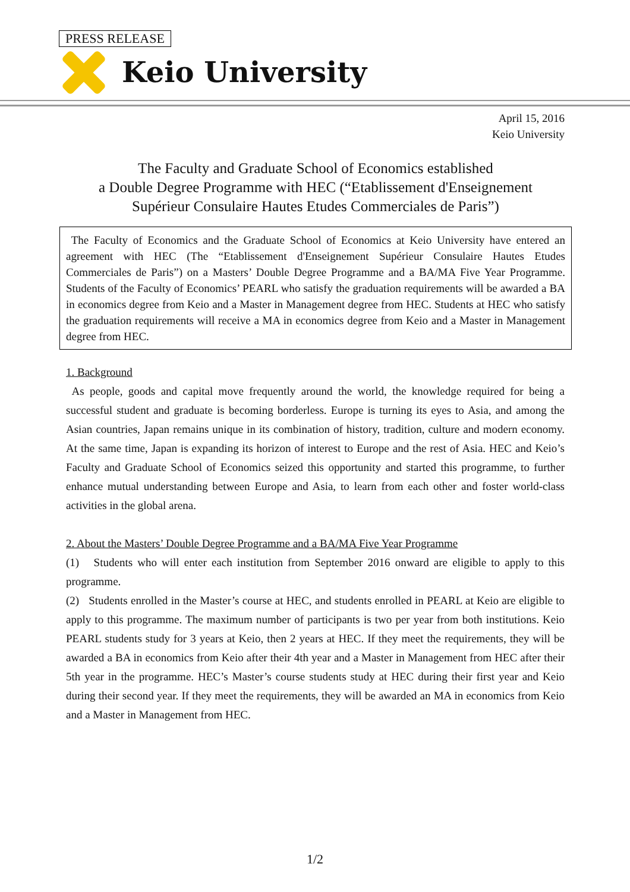PRESS RELEASE
Keio University
April 15, 2016
Keio University
The Faculty and Graduate School of Economics established
a Double Degree Programme with HEC (“Etablissement d'Enseignement
Supérieur Consulaire Hautes Etudes Commerciales de Paris”)
The Faculty of Economics and the Graduate School of Economics at Keio University have entered an agreement with HEC (The “Etablissement d'Enseignement Supérieur Consulaire Hautes Etudes Commerciales de Paris”) on a Masters’ Double Degree Programme and a BA/MA Five Year Programme. Students of the Faculty of Economics’ PEARL who satisfy the graduation requirements will be awarded a BA in economics degree from Keio and a Master in Management degree from HEC. Students at HEC who satisfy the graduation requirements will receive a MA in economics degree from Keio and a Master in Management degree from HEC.
1. Background
As people, goods and capital move frequently around the world, the knowledge required for being a successful student and graduate is becoming borderless. Europe is turning its eyes to Asia, and among the Asian countries, Japan remains unique in its combination of history, tradition, culture and modern economy. At the same time, Japan is expanding its horizon of interest to Europe and the rest of Asia. HEC and Keio’s Faculty and Graduate School of Economics seized this opportunity and started this programme, to further enhance mutual understanding between Europe and Asia, to learn from each other and foster world-class activities in the global arena.
2. About the Masters’ Double Degree Programme and a BA/MA Five Year Programme
(1) Students who will enter each institution from September 2016 onward are eligible to apply to this programme.
(2) Students enrolled in the Master’s course at HEC, and students enrolled in PEARL at Keio are eligible to apply to this programme. The maximum number of participants is two per year from both institutions. Keio PEARL students study for 3 years at Keio, then 2 years at HEC. If they meet the requirements, they will be awarded a BA in economics from Keio after their 4th year and a Master in Management from HEC after their 5th year in the programme. HEC’s Master’s course students study at HEC during their first year and Keio during their second year. If they meet the requirements, they will be awarded an MA in economics from Keio and a Master in Management from HEC.
1/2